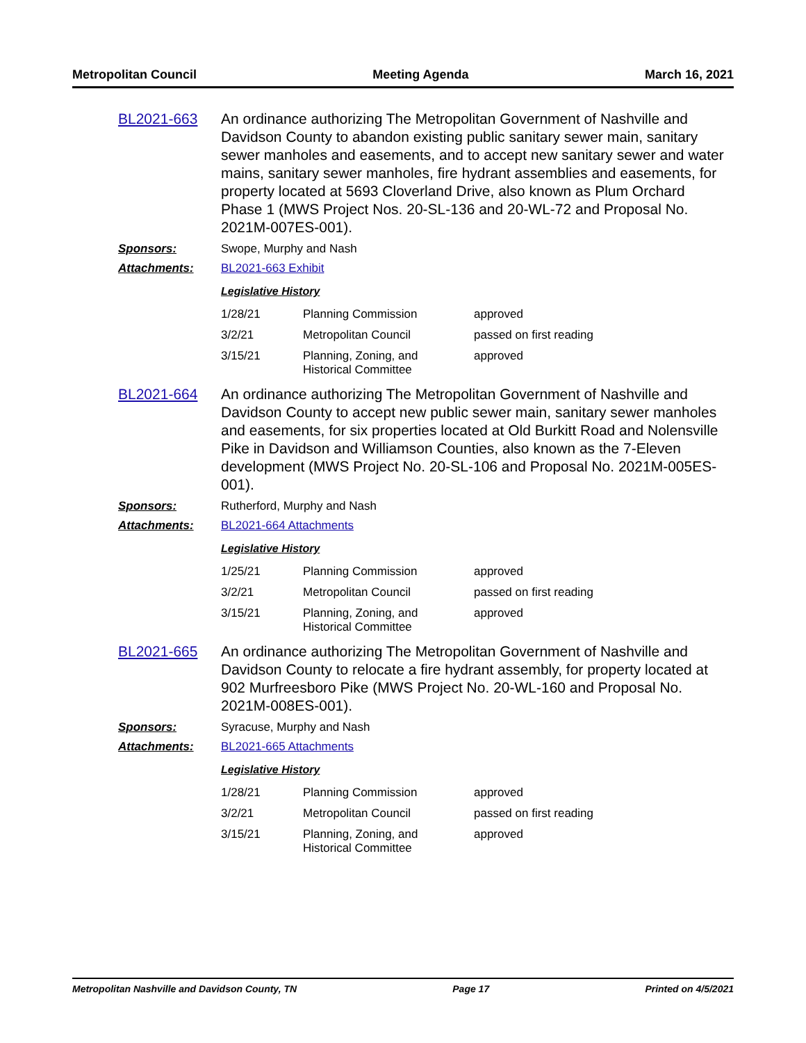Metropolitan Council Meeting Agenda March 16, 2021
BL2021-663 An ordinance authorizing The Metropolitan Government of Nashville and Davidson County to abandon existing public sanitary sewer main, sanitary sewer manholes and easements, and to accept new sanitary sewer and water mains, sanitary sewer manholes, fire hydrant assemblies and easements, for property located at 5693 Cloverland Drive, also known as Plum Orchard Phase 1 (MWS Project Nos. 20-SL-136 and 20-WL-72 and Proposal No. 2021M-007ES-001).
Sponsors: Swope, Murphy and Nash
Attachments: BL2021-663 Exhibit
Legislative History
| 1/28/21 | Planning Commission | approved |
| 3/2/21 | Metropolitan Council | passed on first reading |
| 3/15/21 | Planning, Zoning, and Historical Committee | approved |
BL2021-664 An ordinance authorizing The Metropolitan Government of Nashville and Davidson County to accept new public sewer main, sanitary sewer manholes and easements, for six properties located at Old Burkitt Road and Nolensville Pike in Davidson and Williamson Counties, also known as the 7-Eleven development (MWS Project No. 20-SL-106 and Proposal No. 2021M-005ES-001).
Sponsors: Rutherford, Murphy and Nash
Attachments: BL2021-664 Attachments
Legislative History
| 1/25/21 | Planning Commission | approved |
| 3/2/21 | Metropolitan Council | passed on first reading |
| 3/15/21 | Planning, Zoning, and Historical Committee | approved |
BL2021-665 An ordinance authorizing The Metropolitan Government of Nashville and Davidson County to relocate a fire hydrant assembly, for property located at 902 Murfreesboro Pike (MWS Project No. 20-WL-160 and Proposal No. 2021M-008ES-001).
Sponsors: Syracuse, Murphy and Nash
Attachments: BL2021-665 Attachments
Legislative History
| 1/28/21 | Planning Commission | approved |
| 3/2/21 | Metropolitan Council | passed on first reading |
| 3/15/21 | Planning, Zoning, and Historical Committee | approved |
Metropolitan Nashville and Davidson County, TN Page 17 Printed on 4/5/2021